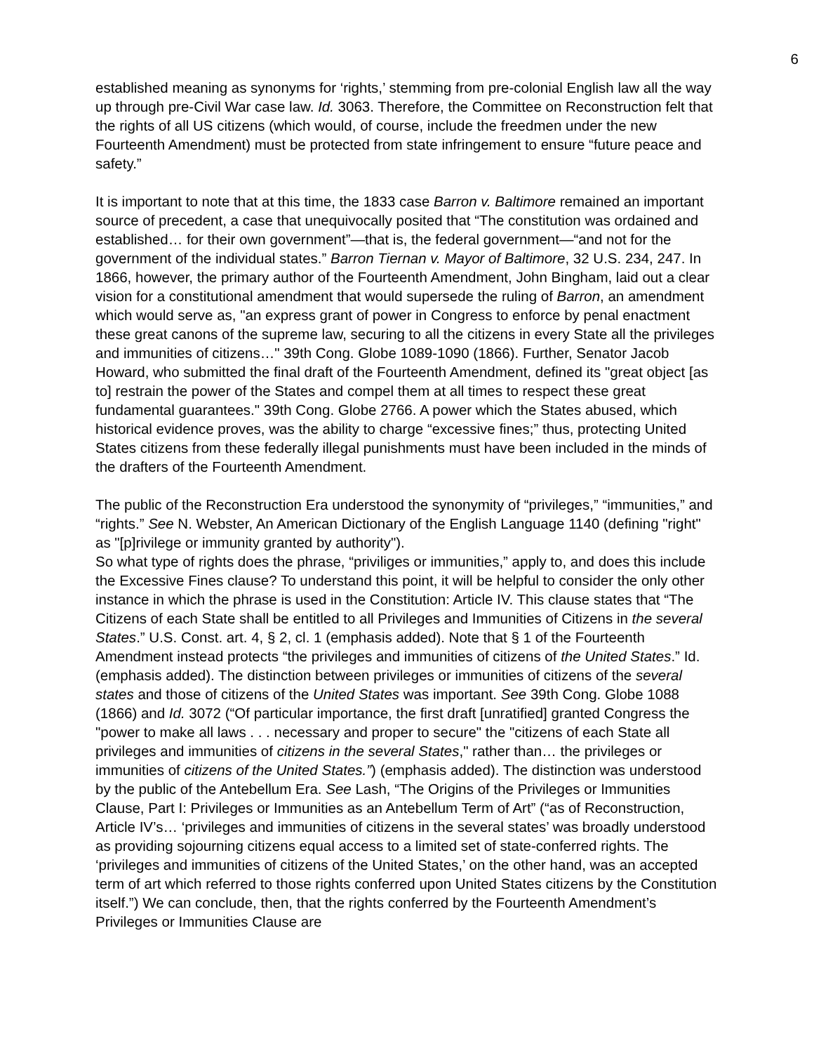6
established meaning as synonyms for ‘rights,’ stemming from pre-colonial English law all the way up through pre-Civil War case law. Id. 3063. Therefore, the Committee on Reconstruction felt that the rights of all US citizens (which would, of course, include the freedmen under the new Fourteenth Amendment) must be protected from state infringement to ensure “future peace and safety.”
It is important to note that at this time, the 1833 case Barron v. Baltimore remained an important source of precedent, a case that unequivocally posited that “The constitution was ordained and established… for their own government”—that is, the federal government—“and not for the government of the individual states.” Barron Tiernan v. Mayor of Baltimore, 32 U.S. 234, 247. In 1866, however, the primary author of the Fourteenth Amendment, John Bingham, laid out a clear vision for a constitutional amendment that would supersede the ruling of Barron, an amendment which would serve as, "an express grant of power in Congress to enforce by penal enactment these great canons of the supreme law, securing to all the citizens in every State all the privileges and immunities of citizens…" 39th Cong. Globe 1089-1090 (1866). Further, Senator Jacob Howard, who submitted the final draft of the Fourteenth Amendment, defined its "great object [as to] restrain the power of the States and compel them at all times to respect these great fundamental guarantees." 39th Cong. Globe 2766. A power which the States abused, which historical evidence proves, was the ability to charge “excessive fines;” thus, protecting United States citizens from these federally illegal punishments must have been included in the minds of the drafters of the Fourteenth Amendment.
The public of the Reconstruction Era understood the synonymity of “privileges,” “immunities,” and “rights.” See N. Webster, An American Dictionary of the English Language 1140 (defining "right" as "[p]rivilege or immunity granted by authority").
So what type of rights does the phrase, “priviliges or immunities,” apply to, and does this include the Excessive Fines clause? To understand this point, it will be helpful to consider the only other instance in which the phrase is used in the Constitution: Article IV. This clause states that “The Citizens of each State shall be entitled to all Privileges and Immunities of Citizens in the several States.” U.S. Const. art. 4, § 2, cl. 1 (emphasis added). Note that § 1 of the Fourteenth Amendment instead protects “the privileges and immunities of citizens of the United States.” Id. (emphasis added). The distinction between privileges or immunities of citizens of the several states and those of citizens of the United States was important. See 39th Cong. Globe 1088 (1866) and Id. 3072 (“Of particular importance, the first draft [unratified] granted Congress the "power to make all laws . . . necessary and proper to secure" the "citizens of each State all privileges and immunities of citizens in the several States," rather than… the privileges or immunities of citizens of the United States.”) (emphasis added). The distinction was understood by the public of the Antebellum Era. See Lash, “The Origins of the Privileges or Immunities Clause, Part I: Privileges or Immunities as an Antebellum Term of Art” (“as of Reconstruction, Article IV’s… ‘privileges and immunities of citizens in the several states’ was broadly understood as providing sojourning citizens equal access to a limited set of state-conferred rights. The ‘privileges and immunities of citizens of the United States,’ on the other hand, was an accepted term of art which referred to those rights conferred upon United States citizens by the Constitution itself.”) We can conclude, then, that the rights conferred by the Fourteenth Amendment’s Privileges or Immunities Clause are